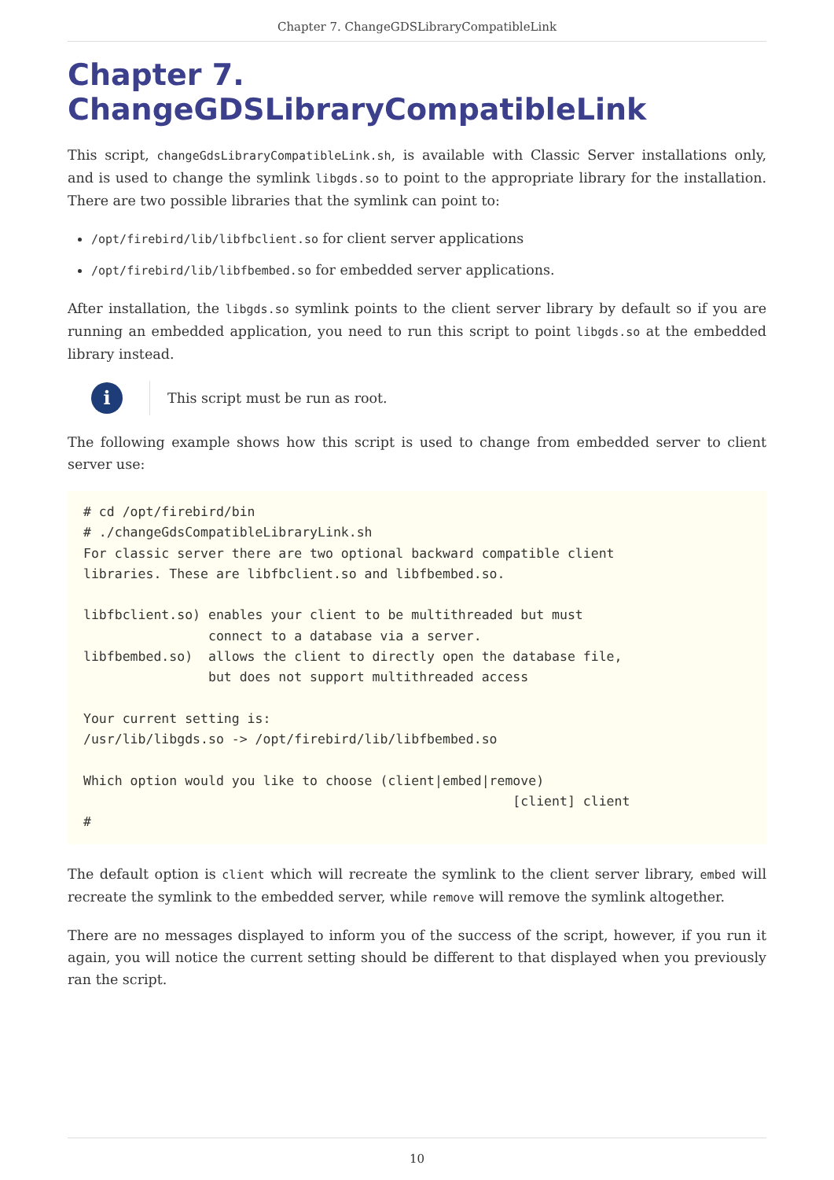Chapter 7. ChangeGDSLibraryCompatibleLink
Chapter 7. ChangeGDSLibraryCompatibleLink
This script, changeGdsLibraryCompatibleLink.sh, is available with Classic Server installations only, and is used to change the symlink libgds.so to point to the appropriate library for the installation. There are two possible libraries that the symlink can point to:
/opt/firebird/lib/libfbclient.so for client server applications
/opt/firebird/lib/libfbembed.so for embedded server applications.
After installation, the libgds.so symlink points to the client server library by default so if you are running an embedded application, you need to run this script to point libgds.so at the embedded library instead.
i
This script must be run as root.
The following example shows how this script is used to change from embedded server to client server use:
# cd /opt/firebird/bin
# ./changeGdsCompatibleLibraryLink.sh
For classic server there are two optional backward compatible client
libraries. These are libfbclient.so and libfbembed.so.

libfbclient.so) enables your client to be multithreaded but must
                connect to a database via a server.
libfbembed.so)  allows the client to directly open the database file,
                but does not support multithreaded access

Your current setting is:
/usr/lib/libgds.so -> /opt/firebird/lib/libfbembed.so

Which option would you like to choose (client|embed|remove)
                                                       [client] client
#
The default option is client which will recreate the symlink to the client server library, embed will recreate the symlink to the embedded server, while remove will remove the symlink altogether.
There are no messages displayed to inform you of the success of the script, however, if you run it again, you will notice the current setting should be different to that displayed when you previously ran the script.
10